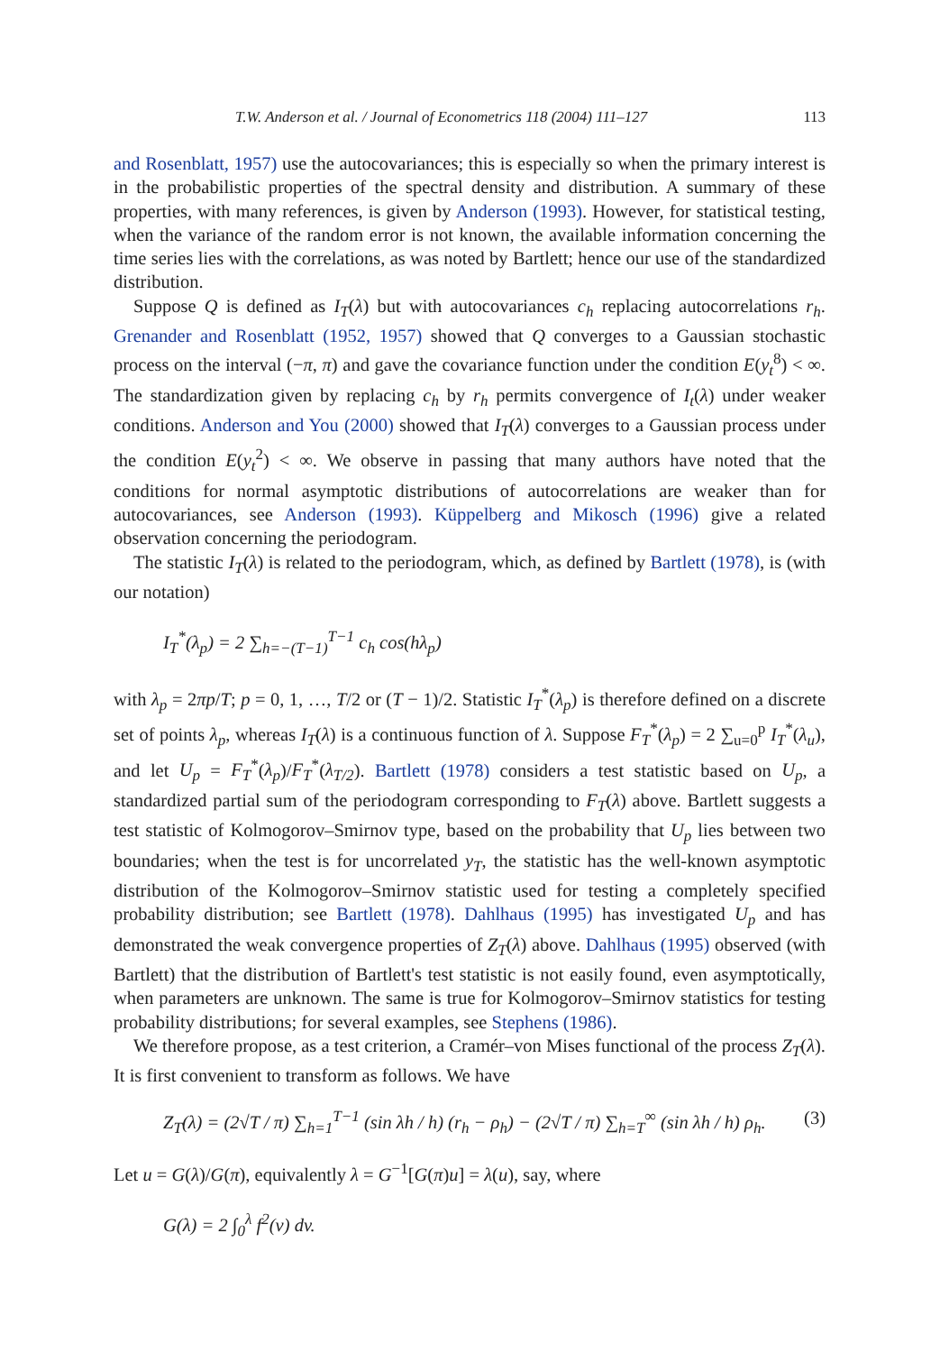T.W. Anderson et al. / Journal of Econometrics 118 (2004) 111–127 113
and Rosenblatt, 1957) use the autocovariances; this is especially so when the primary interest is in the probabilistic properties of the spectral density and distribution. A summary of these properties, with many references, is given by Anderson (1993). However, for statistical testing, when the variance of the random error is not known, the available information concerning the time series lies with the correlations, as was noted by Bartlett; hence our use of the standardized distribution.
Suppose Q is defined as I<sub>T</sub>(λ) but with autocovariances c<sub>h</sub> replacing autocorrelations r<sub>h</sub>. Grenander and Rosenblatt (1952, 1957) showed that Q converges to a Gaussian stochastic process on the interval (−π, π) and gave the covariance function under the condition E(y<sub>t</sub><sup>8</sup>) < ∞. The standardization given by replacing c<sub>h</sub> by r<sub>h</sub> permits convergence of I<sub>t</sub>(λ) under weaker conditions. Anderson and You (2000) showed that I<sub>T</sub>(λ) converges to a Gaussian process under the condition E(y<sub>t</sub><sup>2</sup>) < ∞. We observe in passing that many authors have noted that the conditions for normal asymptotic distributions of autocorrelations are weaker than for autocovariances, see Anderson (1993). Küppelberg and Mikosch (1996) give a related observation concerning the periodogram.
The statistic I<sub>T</sub>(λ) is related to the periodogram, which, as defined by Bartlett (1978), is (with our notation)
I<sub>T</sub><sup>*</sup>(λ<sub>p</sub>) = 2 ∑<sub>h=−(T−1)</sub><sup>T−1</sup> c<sub>h</sub> cos(hλ<sub>p</sub>)
with λ<sub>p</sub> = 2πp/T; p = 0, 1, …, T/2 or (T − 1)/2. Statistic I<sub>T</sub><sup>*</sup>(λ<sub>p</sub>) is therefore defined on a discrete set of points λ<sub>p</sub>, whereas I<sub>T</sub>(λ) is a continuous function of λ. Suppose F<sub>T</sub><sup>*</sup>(λ<sub>p</sub>) = 2 ∑<sub>u=0</sub><sup>p</sup> I<sub>T</sub><sup>*</sup>(λ<sub>u</sub>), and let U<sub>p</sub> = F<sub>T</sub><sup>*</sup>(λ<sub>p</sub>)/F<sub>T</sub><sup>*</sup>(λ<sub>T/2</sub>). Bartlett (1978) considers a test statistic based on U<sub>p</sub>, a standardized partial sum of the periodogram corresponding to F<sub>T</sub>(λ) above. Bartlett suggests a test statistic of Kolmogorov–Smirnov type, based on the probability that U<sub>p</sub> lies between two boundaries; when the test is for uncorrelated y<sub>T</sub>, the statistic has the well-known asymptotic distribution of the Kolmogorov–Smirnov statistic used for testing a completely specified probability distribution; see Bartlett (1978). Dahlhaus (1995) has investigated U<sub>p</sub> and has demonstrated the weak convergence properties of Z<sub>T</sub>(λ) above. Dahlhaus (1995) observed (with Bartlett) that the distribution of Bartlett's test statistic is not easily found, even asymptotically, when parameters are unknown. The same is true for Kolmogorov–Smirnov statistics for testing probability distributions; for several examples, see Stephens (1986).
We therefore propose, as a test criterion, a Cramér–von Mises functional of the process Z<sub>T</sub>(λ). It is first convenient to transform as follows. We have
Z<sub>T</sub>(λ) = (2√T / π) ∑<sub>h=1</sub><sup>T−1</sup> (sin λh / h) (r<sub>h</sub> − ρ<sub>h</sub>) − (2√T / π) ∑<sub>h=T</sub><sup>∞</sup> (sin λh / h) ρ<sub>h</sub>. (3)
Let u = G(λ)/G(π), equivalently λ = G<sup>−1</sup>[G(π)u] = λ(u), say, where
G(λ) = 2 ∫<sub>0</sub><sup>λ</sup> f<sup>2</sup>(v) dv.